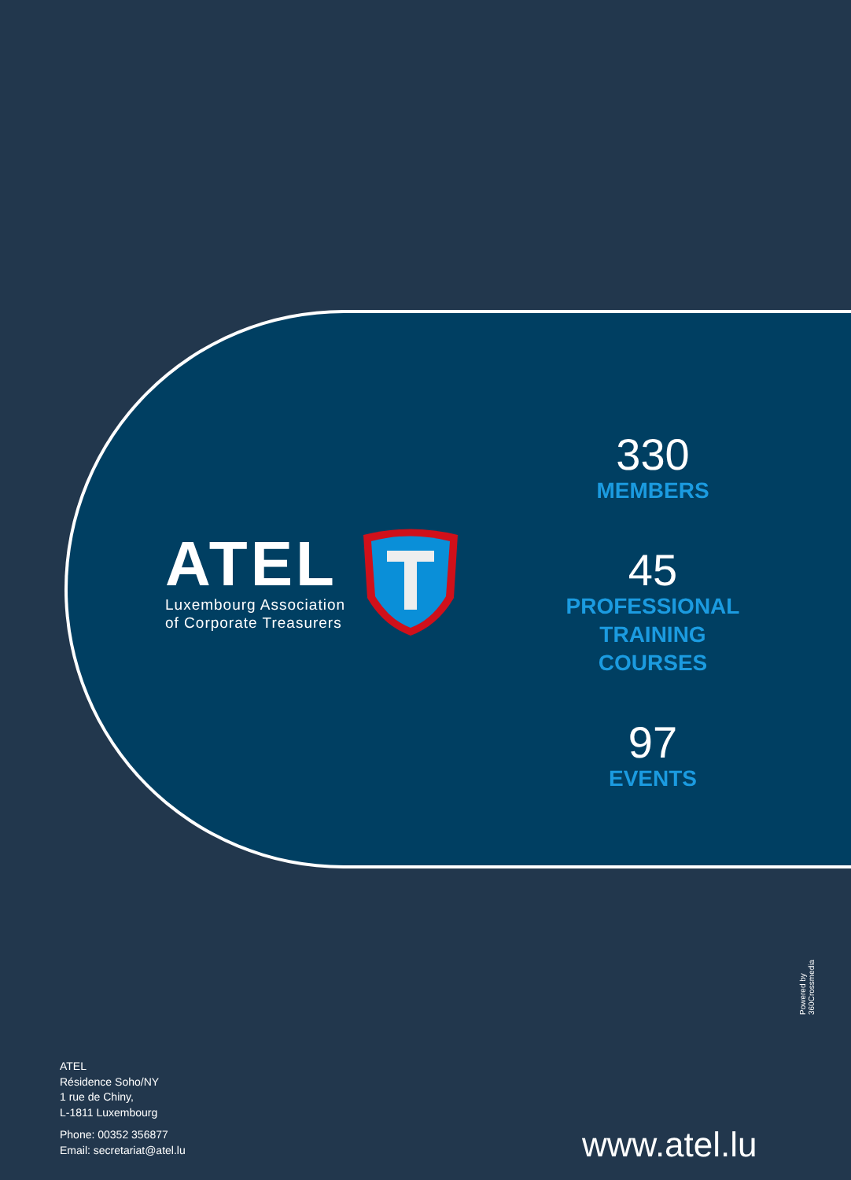ATEL
Luxembourg Association
of Corporate Treasurers
330
MEMBERS
45
PROFESSIONAL
TRAINING
COURSES
97
EVENTS
Powered by 360Crossmedia
ATEL
Résidence Soho/NY
1 rue de Chiny,
L-1811 Luxembourg
Phone: 00352 356877
Email: secretariat@atel.lu
www.atel.lu